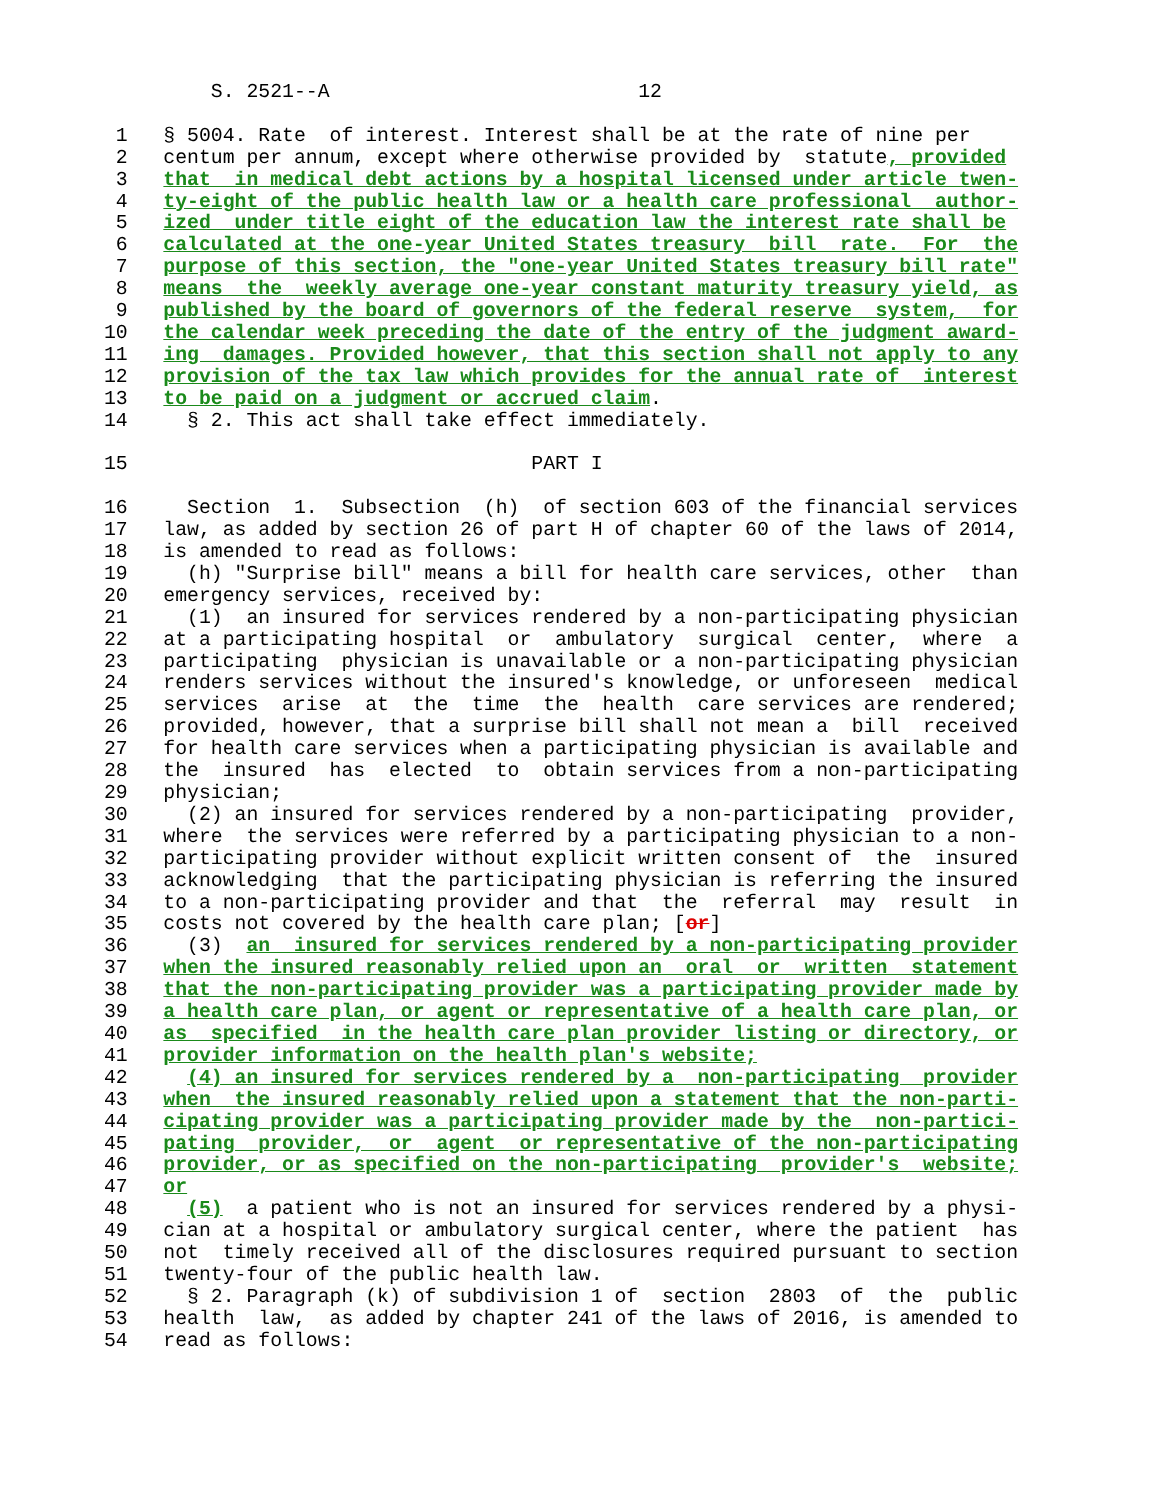S. 2521--A                          12

 1   § 5004. Rate  of interest. Interest shall be at the rate of nine per
 2   centum per annum, except where otherwise provided by  statute, provided
 3   that  in medical debt actions by a hospital licensed under article twen-
 4   ty-eight of the public health law or a health care professional  author-
 5   ized  under title eight of the education law the interest rate shall be
 6   calculated at the one-year United States treasury  bill  rate.  For  the
 7   purpose of this section, the "one-year United States treasury bill rate"
 8   means  the  weekly average one-year constant maturity treasury yield, as
 9   published by the board of governors of the federal reserve  system,  for
10   the calendar week preceding the date of the entry of the judgment award-
11   ing  damages. Provided however, that this section shall not apply to any
12   provision of the tax law which provides for the annual rate of  interest
13   to be paid on a judgment or accrued claim.
14     § 2. This act shall take effect immediately.

15                                  PART I

16     Section  1.  Subsection  (h)  of section 603 of the financial services
17   law, as added by section 26 of part H of chapter 60 of the laws of 2014,
18   is amended to read as follows:
19     (h) "Surprise bill" means a bill for health care services, other  than
20   emergency services, received by:
21     (1)  an insured for services rendered by a non-participating physician
22   at a participating hospital  or  ambulatory  surgical  center,  where  a
23   participating  physician is unavailable or a non-participating physician
24   renders services without the insured's knowledge, or unforeseen  medical
25   services  arise  at  the  time  the  health  care services are rendered;
26   provided, however, that a surprise bill shall not mean a  bill  received
27   for health care services when a participating physician is available and
28   the  insured  has  elected  to  obtain services from a non-participating
29   physician;
30     (2) an insured for services rendered by a non-participating  provider,
31   where  the services were referred by a participating physician to a non-
32   participating provider without explicit written consent of  the  insured
33   acknowledging  that the participating physician is referring the insured
34   to a non-participating provider and that  the  referral  may  result  in
35   costs not covered by the health care plan; [or]
36     (3)  an  insured for services rendered by a non-participating provider
37   when the insured reasonably relied upon an  oral  or  written  statement
38   that the non-participating provider was a participating provider made by
39   a health care plan, or agent or representative of a health care plan, or
40   as  specified  in the health care plan provider listing or directory, or
41   provider information on the health plan's website;
42     (4) an insured for services rendered by a  non-participating  provider
43   when  the insured reasonably relied upon a statement that the non-parti-
44   cipating provider was a participating provider made by the  non-partici-
45   pating  provider,  or  agent  or representative of the non-participating
46   provider, or as specified on the non-participating  provider's  website;
47   or
48     (5)  a patient who is not an insured for services rendered by a physi-
49   cian at a hospital or ambulatory surgical center, where the patient  has
50   not  timely received all of the disclosures required pursuant to section
51   twenty-four of the public health law.
52     § 2. Paragraph (k) of subdivision 1 of  section  2803  of  the  public
53   health  law,  as added by chapter 241 of the laws of 2016, is amended to
54   read as follows: